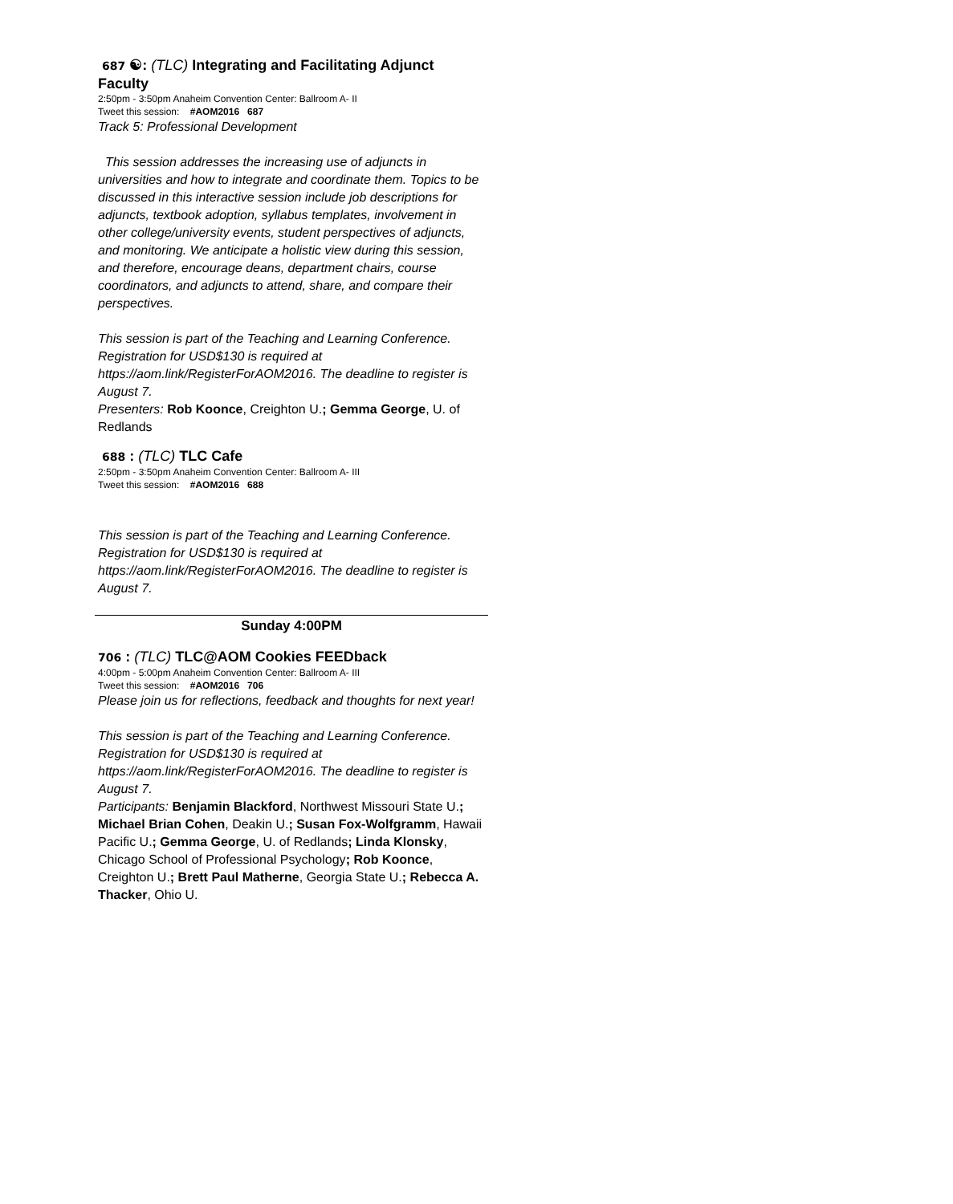687 ☯: (TLC) Integrating and Facilitating Adjunct Faculty
2:50pm - 3:50pm Anaheim Convention Center: Ballroom A- II
Tweet this session: #AOM2016 687
Track 5: Professional Development
This session addresses the increasing use of adjuncts in universities and how to integrate and coordinate them. Topics to be discussed in this interactive session include job descriptions for adjuncts, textbook adoption, syllabus templates, involvement in other college/university events, student perspectives of adjuncts, and monitoring. We anticipate a holistic view during this session, and therefore, encourage deans, department chairs, course coordinators, and adjuncts to attend, share, and compare their perspectives.
This session is part of the Teaching and Learning Conference. Registration for USD$130 is required at https://aom.link/RegisterForAOM2016. The deadline to register is August 7.
Presenters: Rob Koonce, Creighton U.; Gemma George, U. of Redlands
688 : (TLC) TLC Cafe
2:50pm - 3:50pm Anaheim Convention Center: Ballroom A- III
Tweet this session: #AOM2016 688
This session is part of the Teaching and Learning Conference. Registration for USD$130 is required at https://aom.link/RegisterForAOM2016. The deadline to register is August 7.
Sunday 4:00PM
706 : (TLC) TLC@AOM Cookies FEEDback
4:00pm - 5:00pm Anaheim Convention Center: Ballroom A- III
Tweet this session: #AOM2016 706
Please join us for reflections, feedback and thoughts for next year!
This session is part of the Teaching and Learning Conference. Registration for USD$130 is required at https://aom.link/RegisterForAOM2016. The deadline to register is August 7.
Participants: Benjamin Blackford, Northwest Missouri State U.; Michael Brian Cohen, Deakin U.; Susan Fox-Wolfgramm, Hawaii Pacific U.; Gemma George, U. of Redlands; Linda Klonsky, Chicago School of Professional Psychology; Rob Koonce, Creighton U.; Brett Paul Matherne, Georgia State U.; Rebecca A. Thacker, Ohio U.